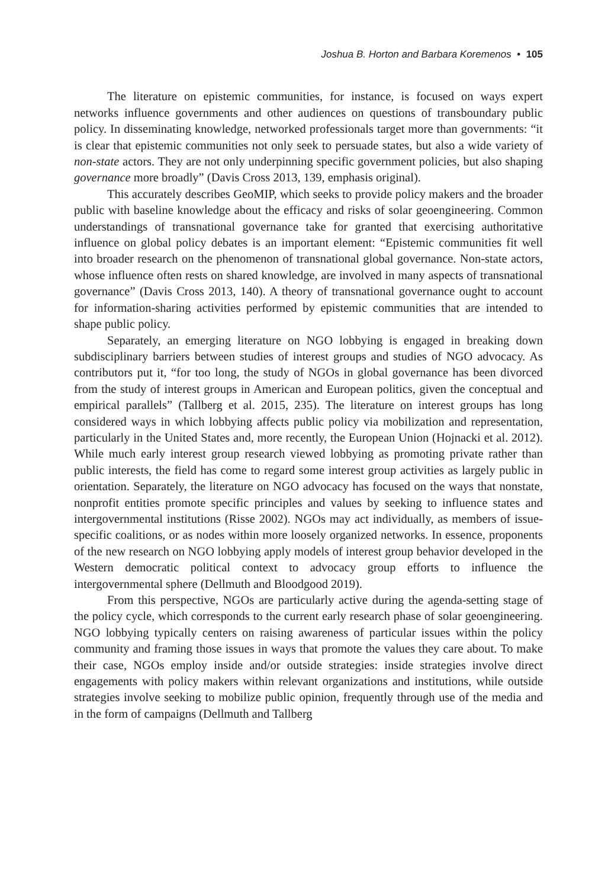Joshua B. Horton and Barbara Koremenos • 105
The literature on epistemic communities, for instance, is focused on ways expert networks influence governments and other audiences on questions of transboundary public policy. In disseminating knowledge, networked professionals target more than governments: “it is clear that epistemic communities not only seek to persuade states, but also a wide variety of non-state actors. They are not only underpinning specific government policies, but also shaping governance more broadly” (Davis Cross 2013, 139, emphasis original).
This accurately describes GeoMIP, which seeks to provide policy makers and the broader public with baseline knowledge about the efficacy and risks of solar geoengineering. Common understandings of transnational governance take for granted that exercising authoritative influence on global policy debates is an important element: “Epistemic communities fit well into broader research on the phenomenon of transnational global governance. Non-state actors, whose influence often rests on shared knowledge, are involved in many aspects of transnational governance” (Davis Cross 2013, 140). A theory of transnational governance ought to account for information-sharing activities performed by epistemic communities that are intended to shape public policy.
Separately, an emerging literature on NGO lobbying is engaged in breaking down subdisciplinary barriers between studies of interest groups and studies of NGO advocacy. As contributors put it, “for too long, the study of NGOs in global governance has been divorced from the study of interest groups in American and European politics, given the conceptual and empirical parallels” (Tallberg et al. 2015, 235). The literature on interest groups has long considered ways in which lobbying affects public policy via mobilization and representation, particularly in the United States and, more recently, the European Union (Hojnacki et al. 2012). While much early interest group research viewed lobbying as promoting private rather than public interests, the field has come to regard some interest group activities as largely public in orientation. Separately, the literature on NGO advocacy has focused on the ways that nonstate, nonprofit entities promote specific principles and values by seeking to influence states and intergovernmental institutions (Risse 2002). NGOs may act individually, as members of issue-specific coalitions, or as nodes within more loosely organized networks. In essence, proponents of the new research on NGO lobbying apply models of interest group behavior developed in the Western democratic political context to advocacy group efforts to influence the intergovernmental sphere (Dellmuth and Bloodgood 2019).
From this perspective, NGOs are particularly active during the agenda-setting stage of the policy cycle, which corresponds to the current early research phase of solar geoengineering. NGO lobbying typically centers on raising awareness of particular issues within the policy community and framing those issues in ways that promote the values they care about. To make their case, NGOs employ inside and/or outside strategies: inside strategies involve direct engagements with policy makers within relevant organizations and institutions, while outside strategies involve seeking to mobilize public opinion, frequently through use of the media and in the form of campaigns (Dellmuth and Tallberg